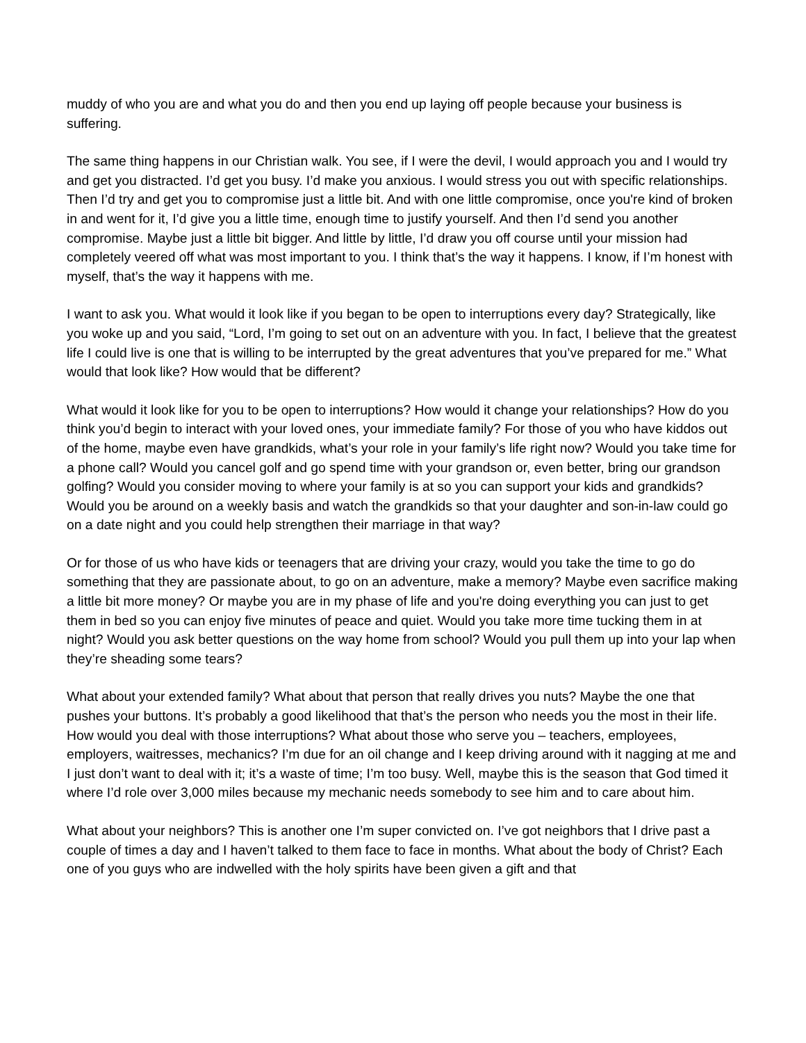muddy of who you are and what you do and then you end up laying off people because your business is suffering.
The same thing happens in our Christian walk. You see, if I were the devil, I would approach you and I would try and get you distracted. I’d get you busy. I’d make you anxious. I would stress you out with specific relationships. Then I’d try and get you to compromise just a little bit. And with one little compromise, once you're kind of broken in and went for it, I’d give you a little time, enough time to justify yourself. And then I’d send you another compromise. Maybe just a little bit bigger. And little by little, I’d draw you off course until your mission had completely veered off what was most important to you. I think that’s the way it happens. I know, if I’m honest with myself, that’s the way it happens with me.
I want to ask you. What would it look like if you began to be open to interruptions every day? Strategically, like you woke up and you said, “Lord, I’m going to set out on an adventure with you. In fact, I believe that the greatest life I could live is one that is willing to be interrupted by the great adventures that you’ve prepared for me.” What would that look like? How would that be different?
What would it look like for you to be open to interruptions? How would it change your relationships? How do you think you’d begin to interact with your loved ones, your immediate family? For those of you who have kiddos out of the home, maybe even have grandkids, what’s your role in your family’s life right now? Would you take time for a phone call? Would you cancel golf and go spend time with your grandson or, even better, bring our grandson golfing? Would you consider moving to where your family is at so you can support your kids and grandkids? Would you be around on a weekly basis and watch the grandkids so that your daughter and son-in-law could go on a date night and you could help strengthen their marriage in that way?
Or for those of us who have kids or teenagers that are driving your crazy, would you take the time to go do something that they are passionate about, to go on an adventure, make a memory? Maybe even sacrifice making a little bit more money? Or maybe you are in my phase of life and you're doing everything you can just to get them in bed so you can enjoy five minutes of peace and quiet. Would you take more time tucking them in at night? Would you ask better questions on the way home from school? Would you pull them up into your lap when they’re sheading some tears?
What about your extended family? What about that person that really drives you nuts? Maybe the one that pushes your buttons. It’s probably a good likelihood that that’s the person who needs you the most in their life. How would you deal with those interruptions? What about those who serve you – teachers, employees, employers, waitresses, mechanics? I’m due for an oil change and I keep driving around with it nagging at me and I just don’t want to deal with it; it’s a waste of time; I’m too busy. Well, maybe this is the season that God timed it where I’d role over 3,000 miles because my mechanic needs somebody to see him and to care about him.
What about your neighbors? This is another one I’m super convicted on. I’ve got neighbors that I drive past a couple of times a day and I haven’t talked to them face to face in months. What about the body of Christ? Each one of you guys who are indwelled with the holy spirits have been given a gift and that